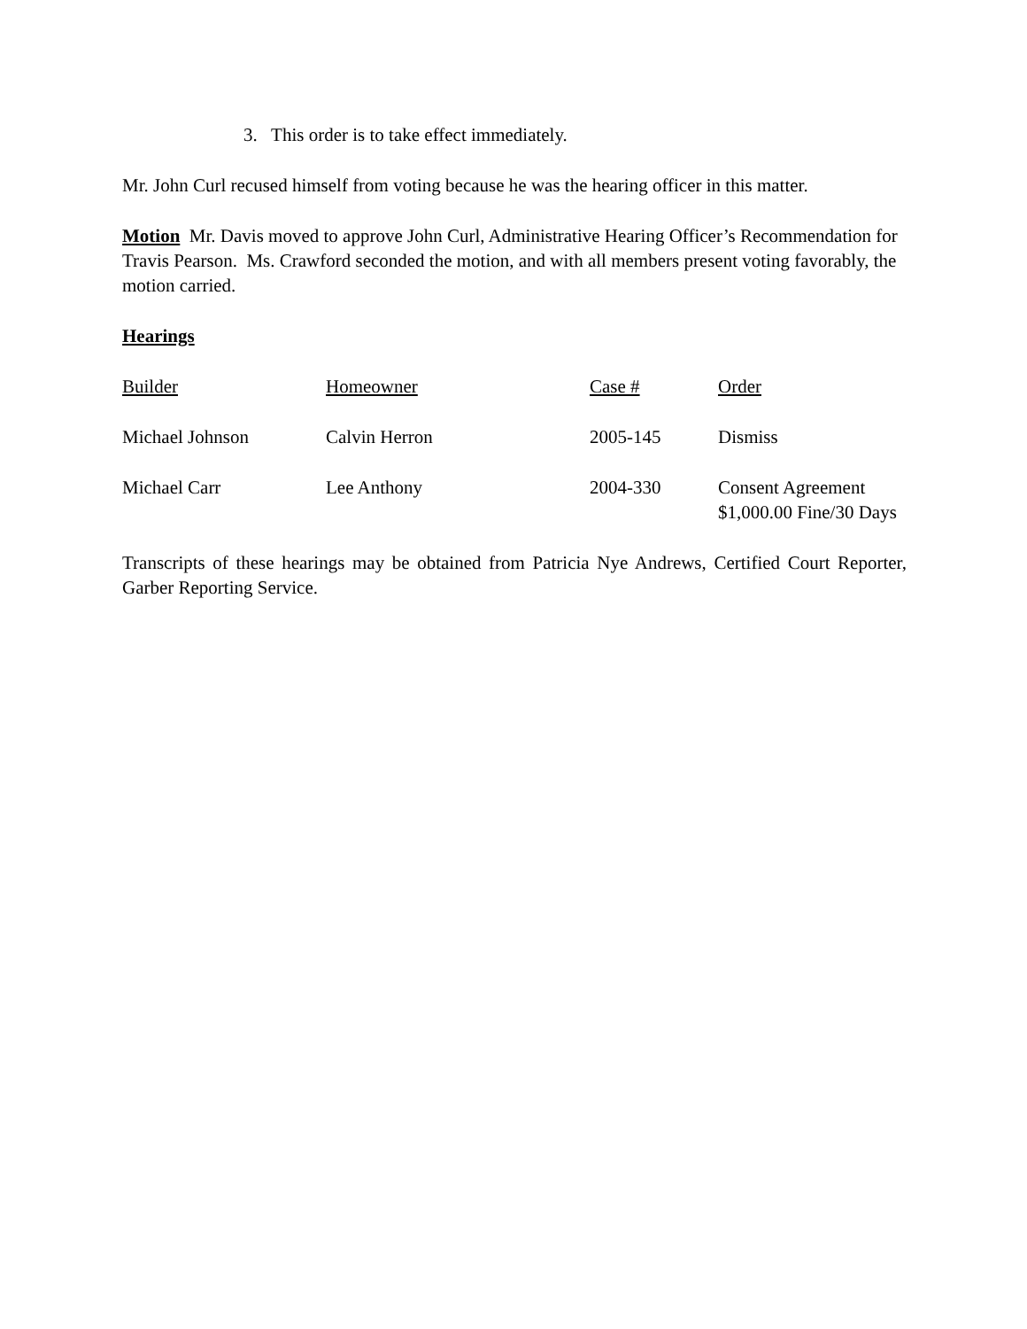3. This order is to take effect immediately.
Mr. John Curl recused himself from voting because he was the hearing officer in this matter.
Motion Mr. Davis moved to approve John Curl, Administrative Hearing Officer’s Recommendation for Travis Pearson. Ms. Crawford seconded the motion, and with all members present voting favorably, the motion carried.
Hearings
| Builder | Homeowner | Case # | Order |
| --- | --- | --- | --- |
| Michael Johnson | Calvin Herron | 2005-145 | Dismiss |
| Michael Carr | Lee Anthony | 2004-330 | Consent Agreement $1,000.00 Fine/30 Days |
Transcripts of these hearings may be obtained from Patricia Nye Andrews, Certified Court Reporter, Garber Reporting Service.